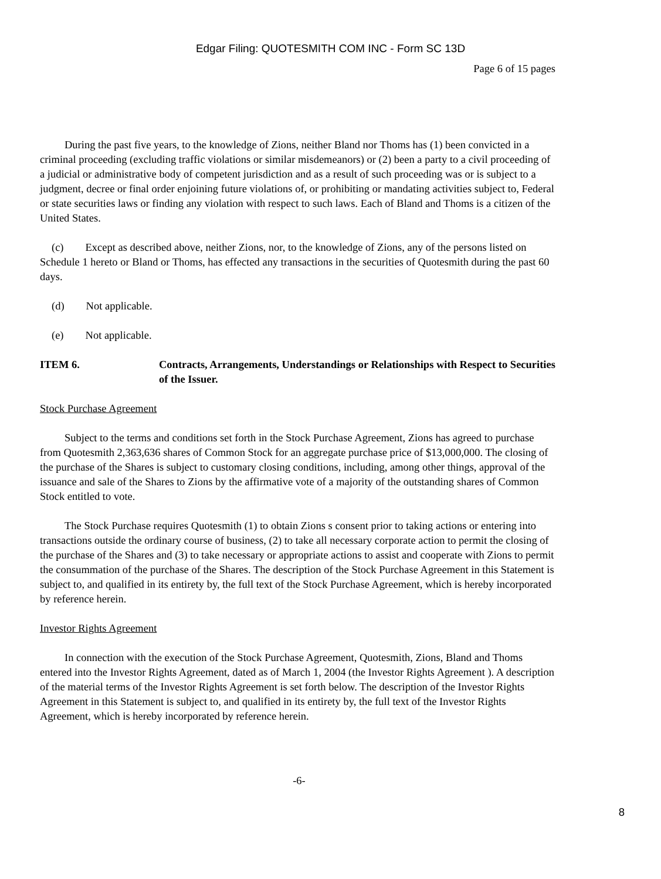Edgar Filing: QUOTESMITH COM INC - Form SC 13D
Page 6 of 15 pages
During the past five years, to the knowledge of Zions, neither Bland nor Thoms has (1) been convicted in a criminal proceeding (excluding traffic violations or similar misdemeanors) or (2) been a party to a civil proceeding of a judicial or administrative body of competent jurisdiction and as a result of such proceeding was or is subject to a judgment, decree or final order enjoining future violations of, or prohibiting or mandating activities subject to, Federal or state securities laws or finding any violation with respect to such laws. Each of Bland and Thoms is a citizen of the United States.
(c) Except as described above, neither Zions, nor, to the knowledge of Zions, any of the persons listed on Schedule 1 hereto or Bland or Thoms, has effected any transactions in the securities of Quotesmith during the past 60 days.
(d) Not applicable.
(e) Not applicable.
ITEM 6. Contracts, Arrangements, Understandings or Relationships with Respect to Securities of the Issuer.
Stock Purchase Agreement
Subject to the terms and conditions set forth in the Stock Purchase Agreement, Zions has agreed to purchase from Quotesmith 2,363,636 shares of Common Stock for an aggregate purchase price of $13,000,000. The closing of the purchase of the Shares is subject to customary closing conditions, including, among other things, approval of the issuance and sale of the Shares to Zions by the affirmative vote of a majority of the outstanding shares of Common Stock entitled to vote.
The Stock Purchase requires Quotesmith (1) to obtain Zions s consent prior to taking actions or entering into transactions outside the ordinary course of business, (2) to take all necessary corporate action to permit the closing of the purchase of the Shares and (3) to take necessary or appropriate actions to assist and cooperate with Zions to permit the consummation of the purchase of the Shares. The description of the Stock Purchase Agreement in this Statement is subject to, and qualified in its entirety by, the full text of the Stock Purchase Agreement, which is hereby incorporated by reference herein.
Investor Rights Agreement
In connection with the execution of the Stock Purchase Agreement, Quotesmith, Zions, Bland and Thoms entered into the Investor Rights Agreement, dated as of March 1, 2004 (the Investor Rights Agreement ). A description of the material terms of the Investor Rights Agreement is set forth below. The description of the Investor Rights Agreement in this Statement is subject to, and qualified in its entirety by, the full text of the Investor Rights Agreement, which is hereby incorporated by reference herein.
-6-
8